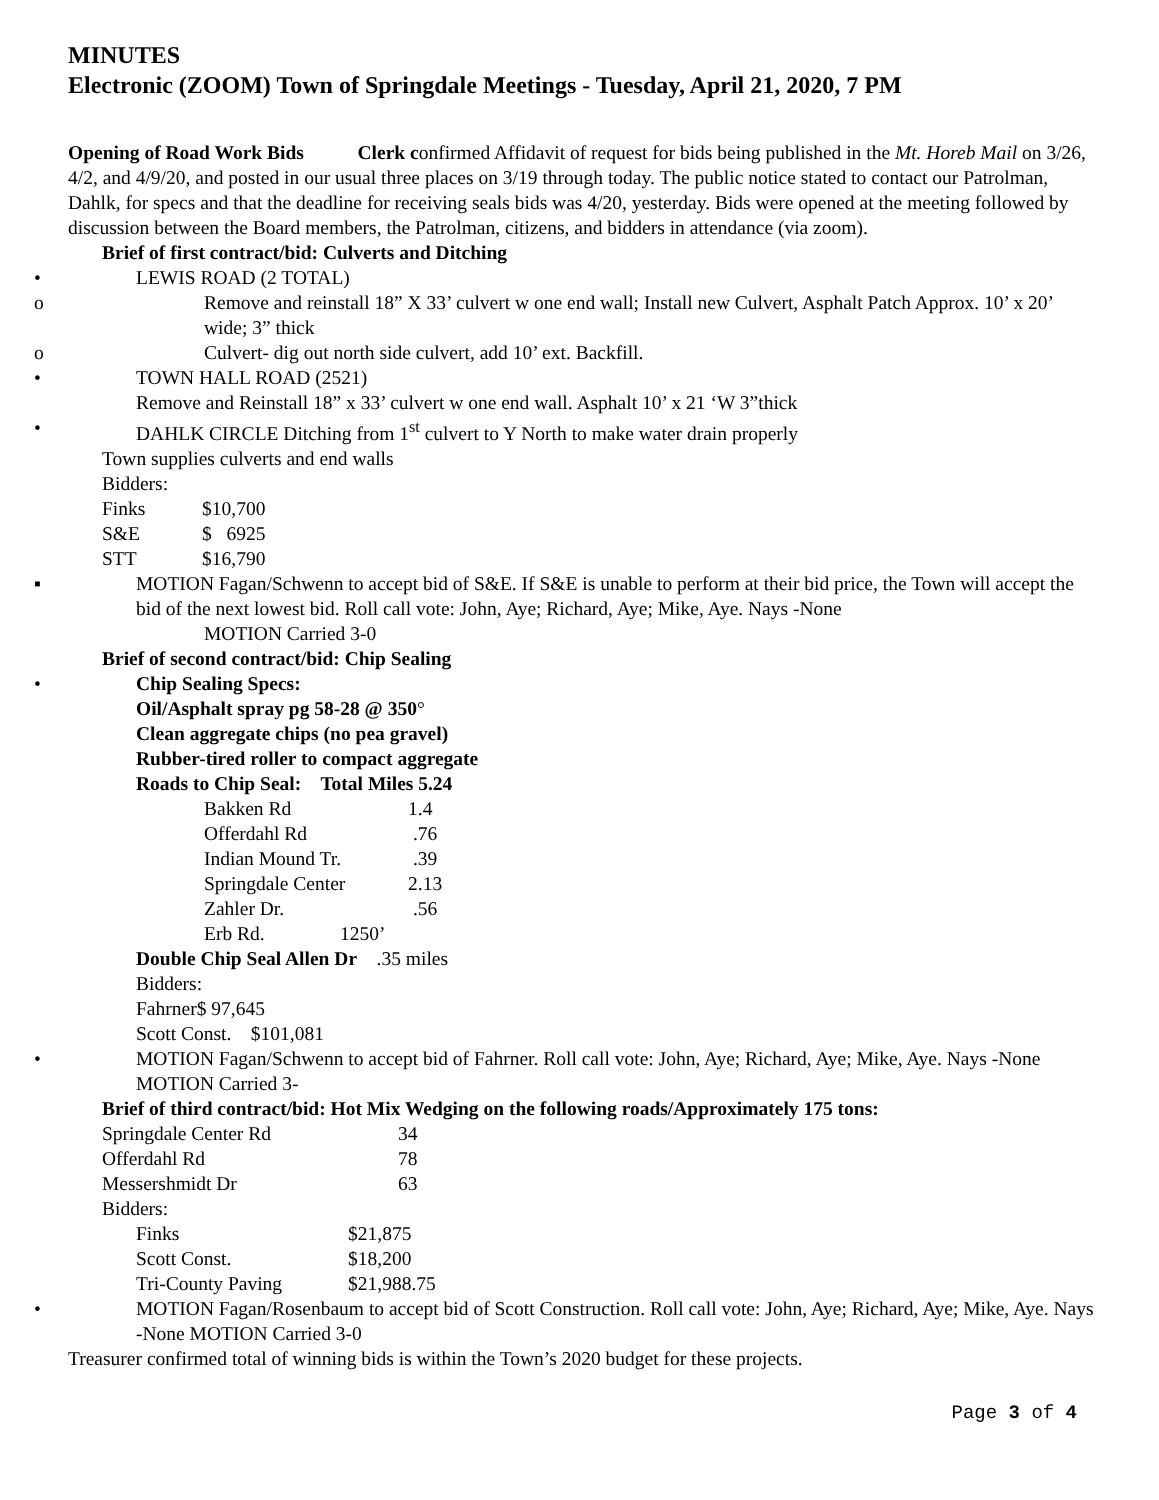MINUTES
Electronic (ZOOM) Town of Springdale Meetings - Tuesday, April 21, 2020, 7 PM
Opening of Road Work Bids Clerk confirmed Affidavit of request for bids being published in the Mt. Horeb Mail on 3/26, 4/2, and 4/9/20, and posted in our usual three places on 3/19 through today. The public notice stated to contact our Patrolman, Dahlk, for specs and that the deadline for receiving seals bids was 4/20, yesterday. Bids were opened at the meeting followed by discussion between the Board members, the Patrolman, citizens, and bidders in attendance (via zoom).
Brief of first contract/bid: Culverts and Ditching
• LEWIS ROAD (2 TOTAL)
o Remove and reinstall 18” X 33’ culvert w one end wall; Install new Culvert, Asphalt Patch Approx. 10’ x 20’ wide; 3” thick
o Culvert- dig out north side culvert, add 10’ ext. Backfill.
• TOWN HALL ROAD (2521)
Remove and Reinstall 18” x 33’ culvert w one end wall. Asphalt 10’ x 21 ‘W 3”thick
• DAHLK CIRCLE Ditching from 1<sup>st</sup> culvert to Y North to make water drain properly
Town supplies culverts and end walls
Bidders:
Finks $10,700
S&E $ 6925
STT $16,790
▪ MOTION Fagan/Schwenn to accept bid of S&E. If S&E is unable to perform at their bid price, the Town will accept the bid of the next lowest bid. Roll call vote: John, Aye; Richard, Aye; Mike, Aye. Nays -None
MOTION Carried 3-0
Brief of second contract/bid: Chip Sealing
• Chip Sealing Specs:
Oil/Asphalt spray pg 58-28 @ 350°
Clean aggregate chips (no pea gravel)
Rubber-tired roller to compact aggregate
Roads to Chip Seal: Total Miles 5.24
Bakken Rd 1.4
Offerdahl Rd .76
Indian Mound Tr. .39
Springdale Center 2.13
Zahler Dr. .56
Erb Rd. 1250’
Double Chip Seal Allen Dr .35 miles
Bidders:
Fahrner$ 97,645
Scott Const. $101,081
• MOTION Fagan/Schwenn to accept bid of Fahrner. Roll call vote: John, Aye; Richard, Aye; Mike, Aye. Nays -None MOTION Carried 3-
Brief of third contract/bid: Hot Mix Wedging on the following roads/Approximately 175 tons:
Springdale Center Rd 34
Offerdahl Rd 78
Messershmidt Dr 63
Bidders:
Finks $21,875
Scott Const. $18,200
Tri-County Paving $21,988.75
• MOTION Fagan/Rosenbaum to accept bid of Scott Construction. Roll call vote: John, Aye; Richard, Aye; Mike, Aye. Nays -None MOTION Carried 3-0
Treasurer confirmed total of winning bids is within the Town’s 2020 budget for these projects.
Page 3 of 4